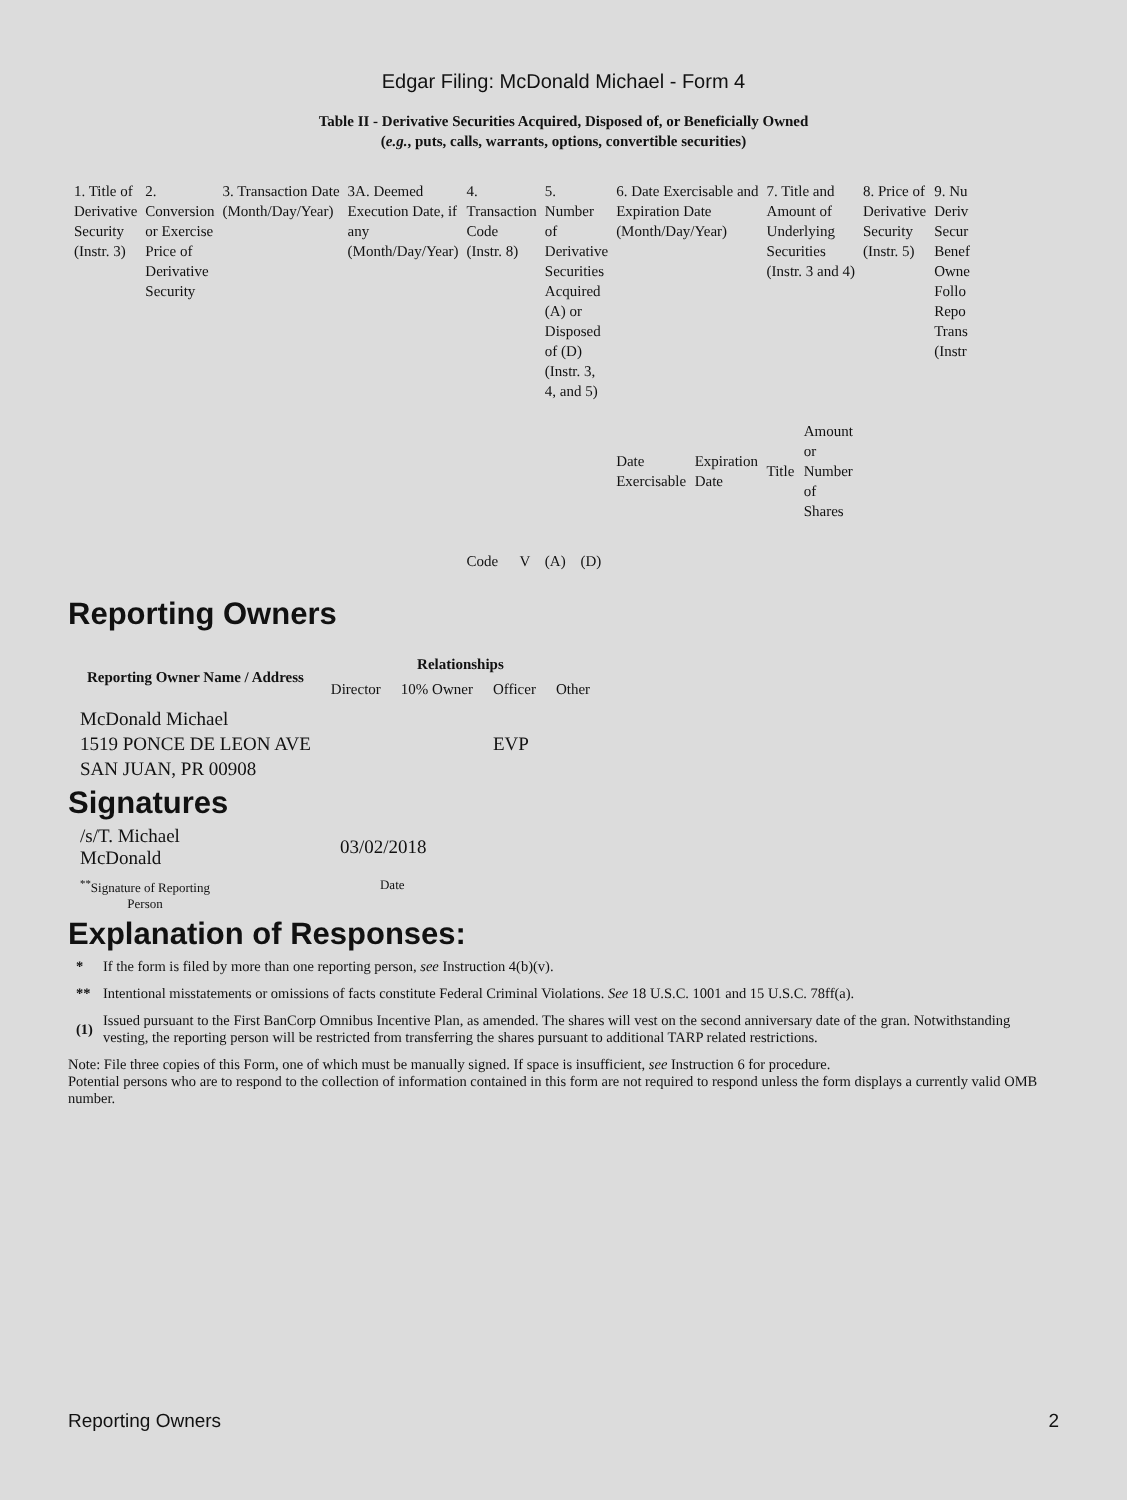Edgar Filing: McDonald Michael - Form 4
Table II - Derivative Securities Acquired, Disposed of, or Beneficially Owned
(e.g., puts, calls, warrants, options, convertible securities)
| 1. Title of Derivative Security (Instr. 3) | 2. Conversion or Exercise Price of Derivative Security | 3. Transaction Date (Month/Day/Year) | 3A. Deemed Execution Date, if any (Month/Day/Year) | 4. Transaction Code (Instr. 8) | | 5. Number of Derivative Securities Acquired (A) or Disposed of (D) (Instr. 3, 4, and 5) | | 6. Date Exercisable and Expiration Date (Month/Day/Year) | | 7. Title and Amount of Underlying Securities (Instr. 3 and 4) | | 8. Price of Derivative Security (Instr. 5) | 9. Nu Deriv Secur Benef Owne Follo Repo Trans (Instr |
| | | | | Code | V | (A) | (D) | Date Exercisable | Expiration Date | Title | Amount or Number of Shares | | |
Reporting Owners
| Reporting Owner Name / Address | Relationships | | | |
| --- | --- | --- | --- | --- |
| | Director | 10% Owner | Officer | Other |
| McDonald Michael 1519 PONCE DE LEON AVE SAN JUAN, PR 00908 | | | EVP | |
Signatures
| /s/T. Michael McDonald | 03/02/2018 |
| <sup>**</sup> Signature of Reporting Person | Date |
Explanation of Responses:
| * | If the form is filed by more than one reporting person, see Instruction 4(b)(v). |
| ** | Intentional misstatements or omissions of facts constitute Federal Criminal Violations. See 18 U.S.C. 1001 and 15 U.S.C. 78ff(a). |
| (1) | Issued pursuant to the First BanCorp Omnibus Incentive Plan, as amended. The shares will vest on the second anniversary date of the gran. Notwithstanding vesting, the reporting person will be restricted from transferring the shares pursuant to additional TARP related restrictions. |
Note: File three copies of this Form, one of which must be manually signed. If space is insufficient, see Instruction 6 for procedure.
Potential persons who are to respond to the collection of information contained in this form are not required to respond unless the form displays a currently valid OMB number.
Reporting Owners 2